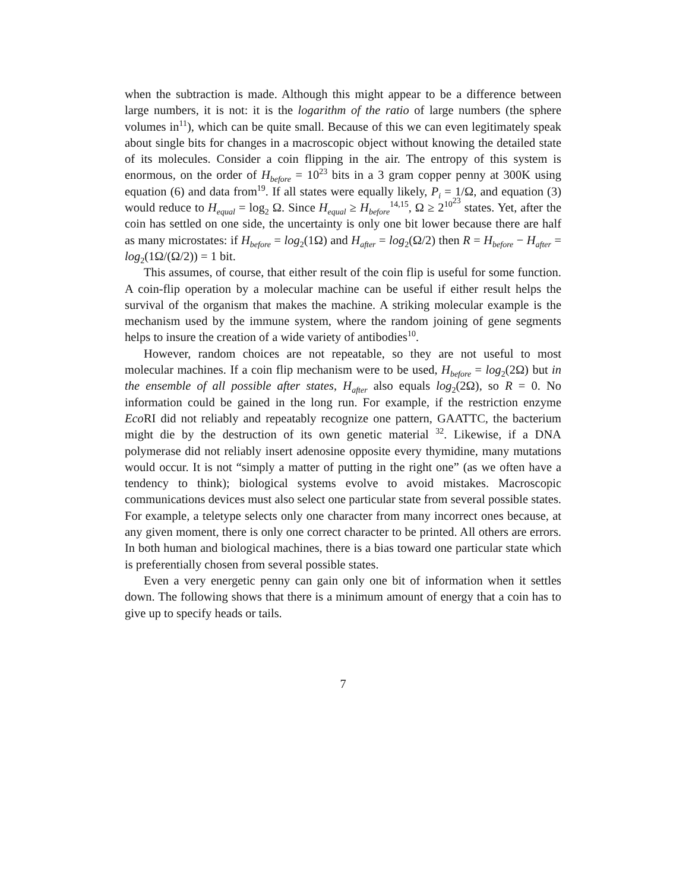when the subtraction is made. Although this might appear to be a difference between large numbers, it is not: it is the logarithm of the ratio of large numbers (the sphere volumes in<sup>11</sup>), which can be quite small. Because of this we can even legitimately speak about single bits for changes in a macroscopic object without knowing the detailed state of its molecules. Consider a coin flipping in the air. The entropy of this system is enormous, on the order of H<sub>before</sub> = 10<sup>23</sup> bits in a 3 gram copper penny at 300K using equation (6) and data from<sup>19</sup>. If all states were equally likely, P<sub>i</sub> = 1/Ω, and equation (3) would reduce to H<sub>equal</sub> = log<sub>2</sub> Ω. Since H<sub>equal</sub> ≥ H<sub>before</sub><sup>14,15</sup>, Ω ≥ 2<sup>10<sup>23</sup></sup> states. Yet, after the coin has settled on one side, the uncertainty is only one bit lower because there are half as many microstates: if H<sub>before</sub> = log<sub>2</sub>(1Ω) and H<sub>after</sub> = log<sub>2</sub>(Ω/2) then R = H<sub>before</sub> − H<sub>after</sub> = log<sub>2</sub>(1Ω/(Ω/2)) = 1 bit.
This assumes, of course, that either result of the coin flip is useful for some function. A coin-flip operation by a molecular machine can be useful if either result helps the survival of the organism that makes the machine. A striking molecular example is the mechanism used by the immune system, where the random joining of gene segments helps to insure the creation of a wide variety of antibodies<sup>10</sup>.
However, random choices are not repeatable, so they are not useful to most molecular machines. If a coin flip mechanism were to be used, H<sub>before</sub> = log<sub>2</sub>(2Ω) but in the ensemble of all possible after states, H<sub>after</sub> also equals log<sub>2</sub>(2Ω), so R = 0. No information could be gained in the long run. For example, if the restriction enzyme Eco RI did not reliably and repeatably recognize one pattern, GAATTC, the bacterium might die by the destruction of its own genetic material <sup>32</sup>. Likewise, if a DNA polymerase did not reliably insert adenosine opposite every thymidine, many mutations would occur. It is not “simply a matter of putting in the right one” (as we often have a tendency to think); biological systems evolve to avoid mistakes. Macroscopic communications devices must also select one particular state from several possible states. For example, a teletype selects only one character from many incorrect ones because, at any given moment, there is only one correct character to be printed. All others are errors. In both human and biological machines, there is a bias toward one particular state which is preferentially chosen from several possible states.
Even a very energetic penny can gain only one bit of information when it settles down. The following shows that there is a minimum amount of energy that a coin has to give up to specify heads or tails.
7